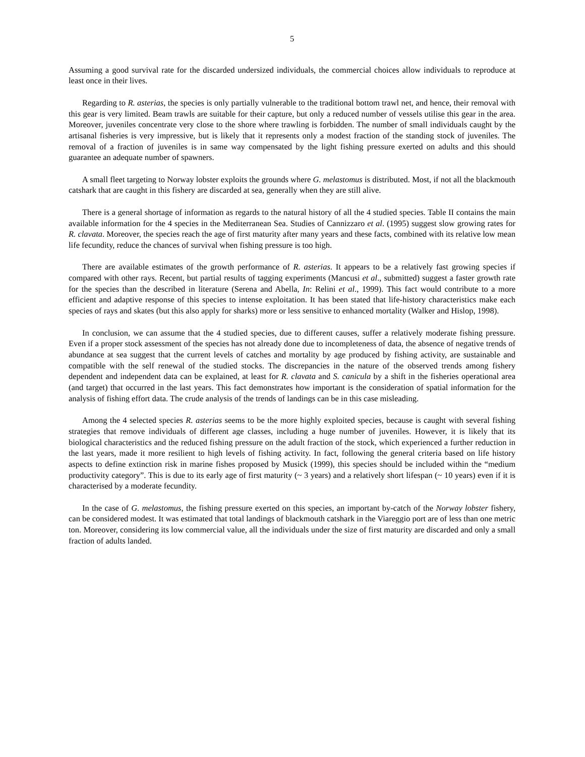5
Assuming a good survival rate for the discarded undersized individuals, the commercial choices allow individuals to reproduce at least once in their lives.
Regarding to R. asterias, the species is only partially vulnerable to the traditional bottom trawl net, and hence, their removal with this gear is very limited. Beam trawls are suitable for their capture, but only a reduced number of vessels utilise this gear in the area. Moreover, juveniles concentrate very close to the shore where trawling is forbidden. The number of small individuals caught by the artisanal fisheries is very impressive, but is likely that it represents only a modest fraction of the standing stock of juveniles. The removal of a fraction of juveniles is in same way compensated by the light fishing pressure exerted on adults and this should guarantee an adequate number of spawners.
A small fleet targeting to Norway lobster exploits the grounds where G. melastomus is distributed. Most, if not all the blackmouth catshark that are caught in this fishery are discarded at sea, generally when they are still alive.
There is a general shortage of information as regards to the natural history of all the 4 studied species. Table II contains the main available information for the 4 species in the Mediterranean Sea. Studies of Cannizzaro et al. (1995) suggest slow growing rates for R. clavata. Moreover, the species reach the age of first maturity after many years and these facts, combined with its relative low mean life fecundity, reduce the chances of survival when fishing pressure is too high.
There are available estimates of the growth performance of R. asterias. It appears to be a relatively fast growing species if compared with other rays. Recent, but partial results of tagging experiments (Mancusi et al., submitted) suggest a faster growth rate for the species than the described in literature (Serena and Abella, In: Relini et al., 1999). This fact would contribute to a more efficient and adaptive response of this species to intense exploitation. It has been stated that life-history characteristics make each species of rays and skates (but this also apply for sharks) more or less sensitive to enhanced mortality (Walker and Hislop, 1998).
In conclusion, we can assume that the 4 studied species, due to different causes, suffer a relatively moderate fishing pressure. Even if a proper stock assessment of the species has not already done due to incompleteness of data, the absence of negative trends of abundance at sea suggest that the current levels of catches and mortality by age produced by fishing activity, are sustainable and compatible with the self renewal of the studied stocks. The discrepancies in the nature of the observed trends among fishery dependent and independent data can be explained, at least for R. clavata and S. canicula by a shift in the fisheries operational area (and target) that occurred in the last years. This fact demonstrates how important is the consideration of spatial information for the analysis of fishing effort data. The crude analysis of the trends of landings can be in this case misleading.
Among the 4 selected species R. asterias seems to be the more highly exploited species, because is caught with several fishing strategies that remove individuals of different age classes, including a huge number of juveniles. However, it is likely that its biological characteristics and the reduced fishing pressure on the adult fraction of the stock, which experienced a further reduction in the last years, made it more resilient to high levels of fishing activity. In fact, following the general criteria based on life history aspects to define extinction risk in marine fishes proposed by Musick (1999), this species should be included within the “medium productivity category”. This is due to its early age of first maturity (~ 3 years) and a relatively short lifespan (~ 10 years) even if it is characterised by a moderate fecundity.
In the case of G. melastomus, the fishing pressure exerted on this species, an important by-catch of the Norway lobster fishery, can be considered modest. It was estimated that total landings of blackmouth catshark in the Viareggio port are of less than one metric ton. Moreover, considering its low commercial value, all the individuals under the size of first maturity are discarded and only a small fraction of adults landed.